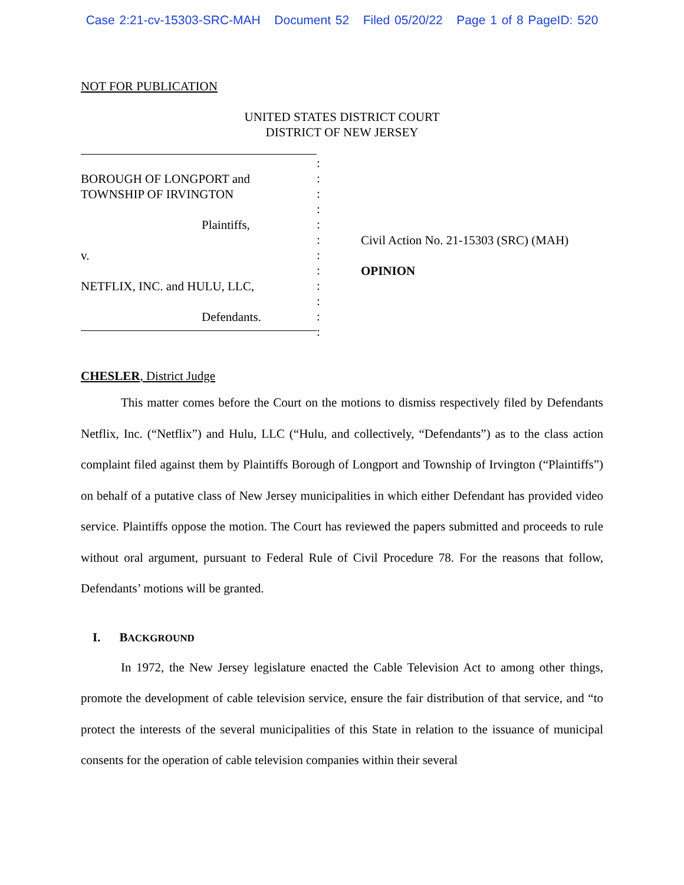Case 2:21-cv-15303-SRC-MAH Document 52 Filed 05/20/22 Page 1 of 8 PageID: 520
NOT FOR PUBLICATION
UNITED STATES DISTRICT COURT
DISTRICT OF NEW JERSEY
BOROUGH OF LONGPORT and
TOWNSHIP OF IRVINGTON
Plaintiffs,
v.
NETFLIX, INC. and HULU, LLC,
Defendants.
:
:
:
:
:
:
:
:
:
:
:
:
Civil Action No. 21-15303 (SRC) (MAH)
OPINION
CHESLER, District Judge
This matter comes before the Court on the motions to dismiss respectively filed by Defendants Netflix, Inc. (“Netflix”) and Hulu, LLC (“Hulu, and collectively, “Defendants”) as to the class action complaint filed against them by Plaintiffs Borough of Longport and Township of Irvington (“Plaintiffs”) on behalf of a putative class of New Jersey municipalities in which either Defendant has provided video service. Plaintiffs oppose the motion. The Court has reviewed the papers submitted and proceeds to rule without oral argument, pursuant to Federal Rule of Civil Procedure 78. For the reasons that follow, Defendants’ motions will be granted.
I. BACKGROUND
In 1972, the New Jersey legislature enacted the Cable Television Act to among other things, promote the development of cable television service, ensure the fair distribution of that service, and “to protect the interests of the several municipalities of this State in relation to the issuance of municipal consents for the operation of cable television companies within their several